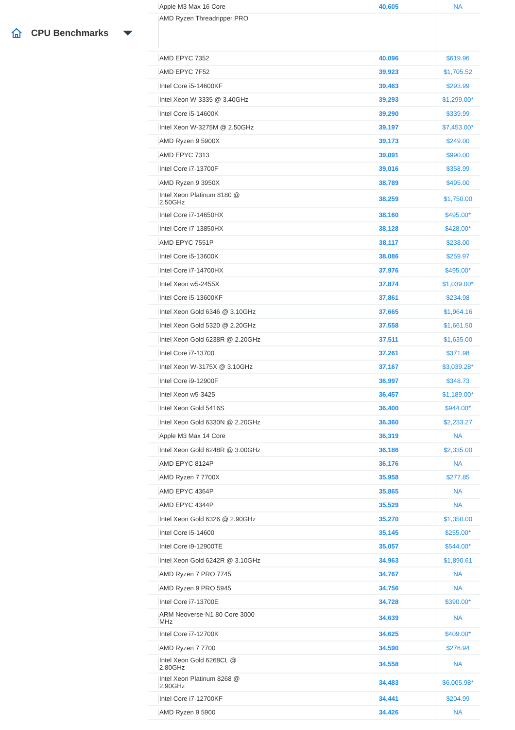CPU Benchmarks
| Apple M3 Max 16 Core | 40,605 | NA |
| AMD Ryzen Threadripper PRO | | |
| AMD EPYC 7352 | 40,096 | $619.96 |
| AMD EPYC 7F52 | 39,923 | $1,705.52 |
| Intel Core i5-14600KF | 39,463 | $293.99 |
| Intel Xeon W-3335 @ 3.40GHz | 39,293 | $1,299.00* |
| Intel Core i5-14600K | 39,290 | $339.99 |
| Intel Xeon W-3275M @ 2.50GHz | 39,197 | $7,453.00* |
| AMD Ryzen 9 5900X | 39,173 | $249.00 |
| AMD EPYC 7313 | 39,091 | $990.00 |
| Intel Core i7-13700F | 39,016 | $358.99 |
| AMD Ryzen 9 3950X | 38,789 | $495.00 |
| Intel Xeon Platinum 8180 @ 2.50GHz | 38,259 | $1,750.00 |
| Intel Core i7-14650HX | 38,160 | $495.00* |
| Intel Core i7-13850HX | 38,128 | $428.00* |
| AMD EPYC 7551P | 38,117 | $238.00 |
| Intel Core i5-13600K | 38,086 | $259.97 |
| Intel Core i7-14700HX | 37,976 | $495.00* |
| Intel Xeon w5-2455X | 37,874 | $1,039.00* |
| Intel Core i5-13600KF | 37,861 | $234.98 |
| Intel Xeon Gold 6346 @ 3.10GHz | 37,665 | $1,964.16 |
| Intel Xeon Gold 5320 @ 2.20GHz | 37,558 | $1,661.50 |
| Intel Xeon Gold 6238R @ 2.20GHz | 37,511 | $1,635.00 |
| Intel Core i7-13700 | 37,261 | $371.98 |
| Intel Xeon W-3175X @ 3.10GHz | 37,167 | $3,039.28* |
| Intel Core i9-12900F | 36,997 | $348.73 |
| Intel Xeon w5-3425 | 36,457 | $1,189.00* |
| Intel Xeon Gold 5416S | 36,400 | $944.00* |
| Intel Xeon Gold 6330N @ 2.20GHz | 36,360 | $2,233.27 |
| Apple M3 Max 14 Core | 36,319 | NA |
| Intel Xeon Gold 6248R @ 3.00GHz | 36,186 | $2,335.00 |
| AMD EPYC 8124P | 36,176 | NA |
| AMD Ryzen 7 7700X | 35,958 | $277.85 |
| AMD EPYC 4364P | 35,865 | NA |
| AMD EPYC 4344P | 35,529 | NA |
| Intel Xeon Gold 6326 @ 2.90GHz | 35,270 | $1,350.00 |
| Intel Core i5-14600 | 35,145 | $255.00* |
| Intel Core i9-12900TE | 35,057 | $544.00* |
| Intel Xeon Gold 6242R @ 3.10GHz | 34,963 | $1,890.61 |
| AMD Ryzen 7 PRO 7745 | 34,767 | NA |
| AMD Ryzen 9 PRO 5945 | 34,756 | NA |
| Intel Core i7-13700E | 34,728 | $390.00* |
| ARM Neoverse-N1 80 Core 3000 MHz | 34,639 | NA |
| Intel Core i7-12700K | 34,625 | $409.00* |
| AMD Ryzen 7 7700 | 34,590 | $276.94 |
| Intel Xeon Gold 6268CL @ 2.80GHz | 34,558 | NA |
| Intel Xeon Platinum 8268 @ 2.90GHz | 34,483 | $6,005.98* |
| Intel Core i7-12700KF | 34,441 | $204.99 |
| AMD Ryzen 9 5900 | 34,426 | NA |